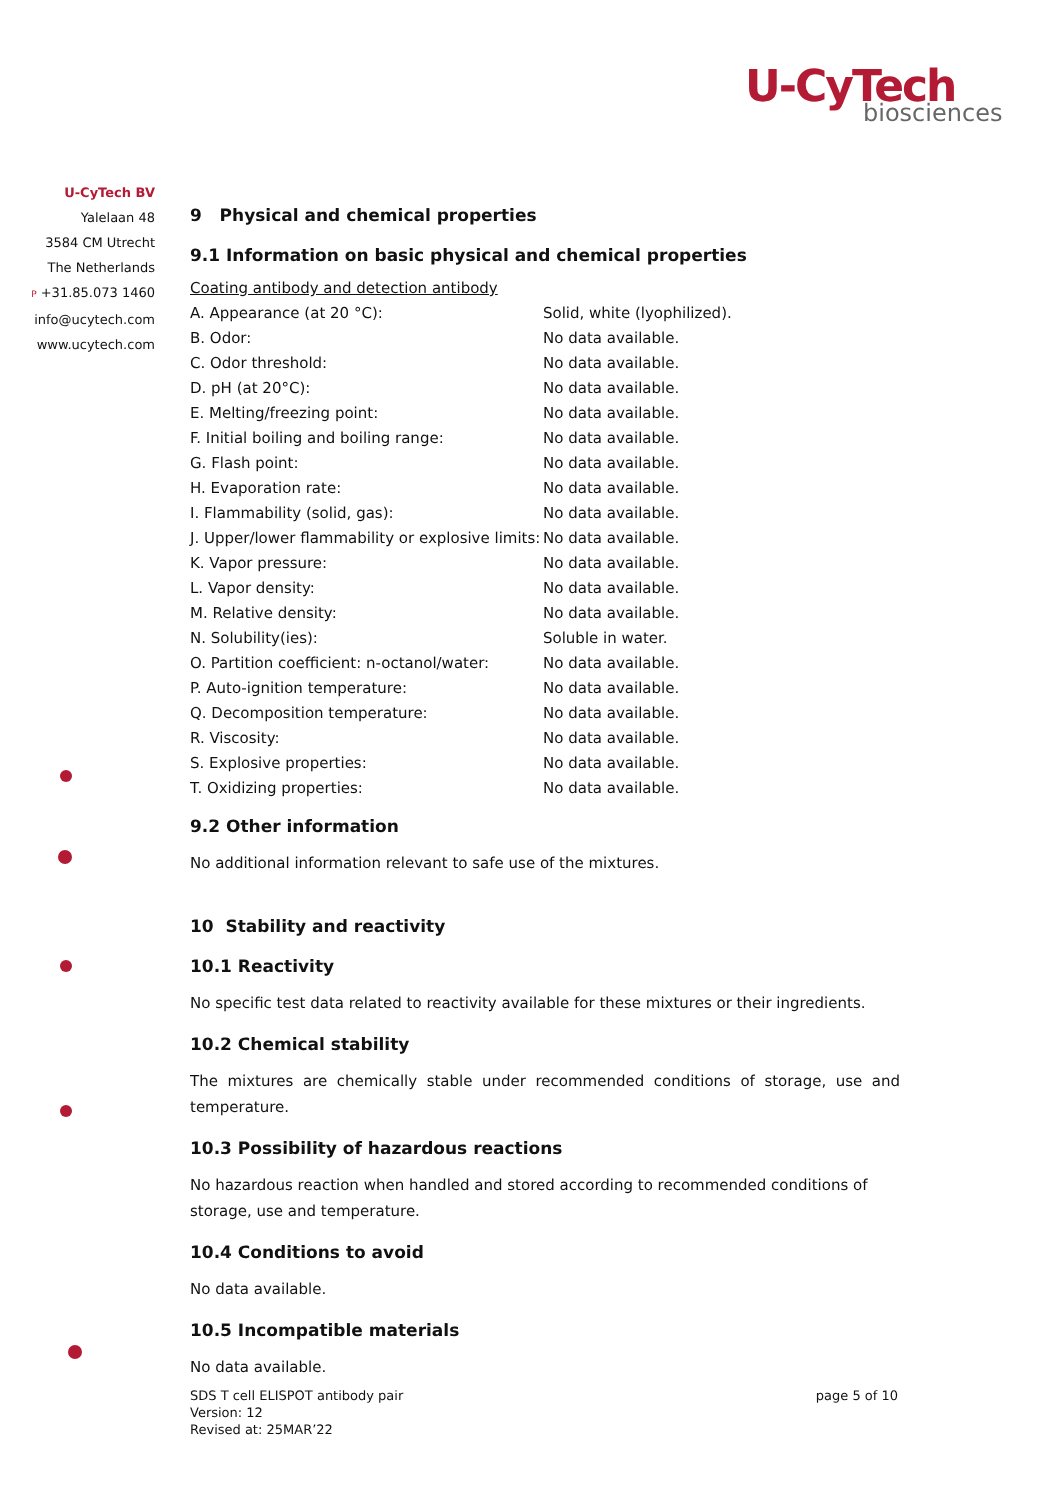U-CyTech
biosciences
U-CyTech BV
Yalelaan 48
3584 CM Utrecht
The Netherlands
P +31.85.073 1460
info@ucytech.com
www.ucytech.com
9 Physical and chemical properties
9.1 Information on basic physical and chemical properties
Coating antibody and detection antibody
| A. Appearance (at 20 °C): | Solid, white (lyophilized). |
| B. Odor: | No data available. |
| C. Odor threshold: | No data available. |
| D. pH (at 20°C): | No data available. |
| E. Melting/freezing point: | No data available. |
| F. Initial boiling and boiling range: | No data available. |
| G. Flash point: | No data available. |
| H. Evaporation rate: | No data available. |
| I. Flammability (solid, gas): | No data available. |
| J. Upper/lower flammability or explosive limits: | No data available. |
| K. Vapor pressure: | No data available. |
| L. Vapor density: | No data available. |
| M. Relative density: | No data available. |
| N. Solubility(ies): | Soluble in water. |
| O. Partition coefficient: n-octanol/water: | No data available. |
| P. Auto-ignition temperature: | No data available. |
| Q. Decomposition temperature: | No data available. |
| R. Viscosity: | No data available. |
| S. Explosive properties: | No data available. |
| T. Oxidizing properties: | No data available. |
9.2 Other information
No additional information relevant to safe use of the mixtures.
10 Stability and reactivity
10.1 Reactivity
No specific test data related to reactivity available for these mixtures or their ingredients.
10.2 Chemical stability
The mixtures are chemically stable under recommended conditions of storage, use and temperature.
10.3 Possibility of hazardous reactions
No hazardous reaction when handled and stored according to recommended conditions of storage, use and temperature.
10.4 Conditions to avoid
No data available.
10.5 Incompatible materials
No data available.
SDS T cell ELISPOT antibody pair
Version: 12
Revised at: 25MAR’22
page 5 of 10